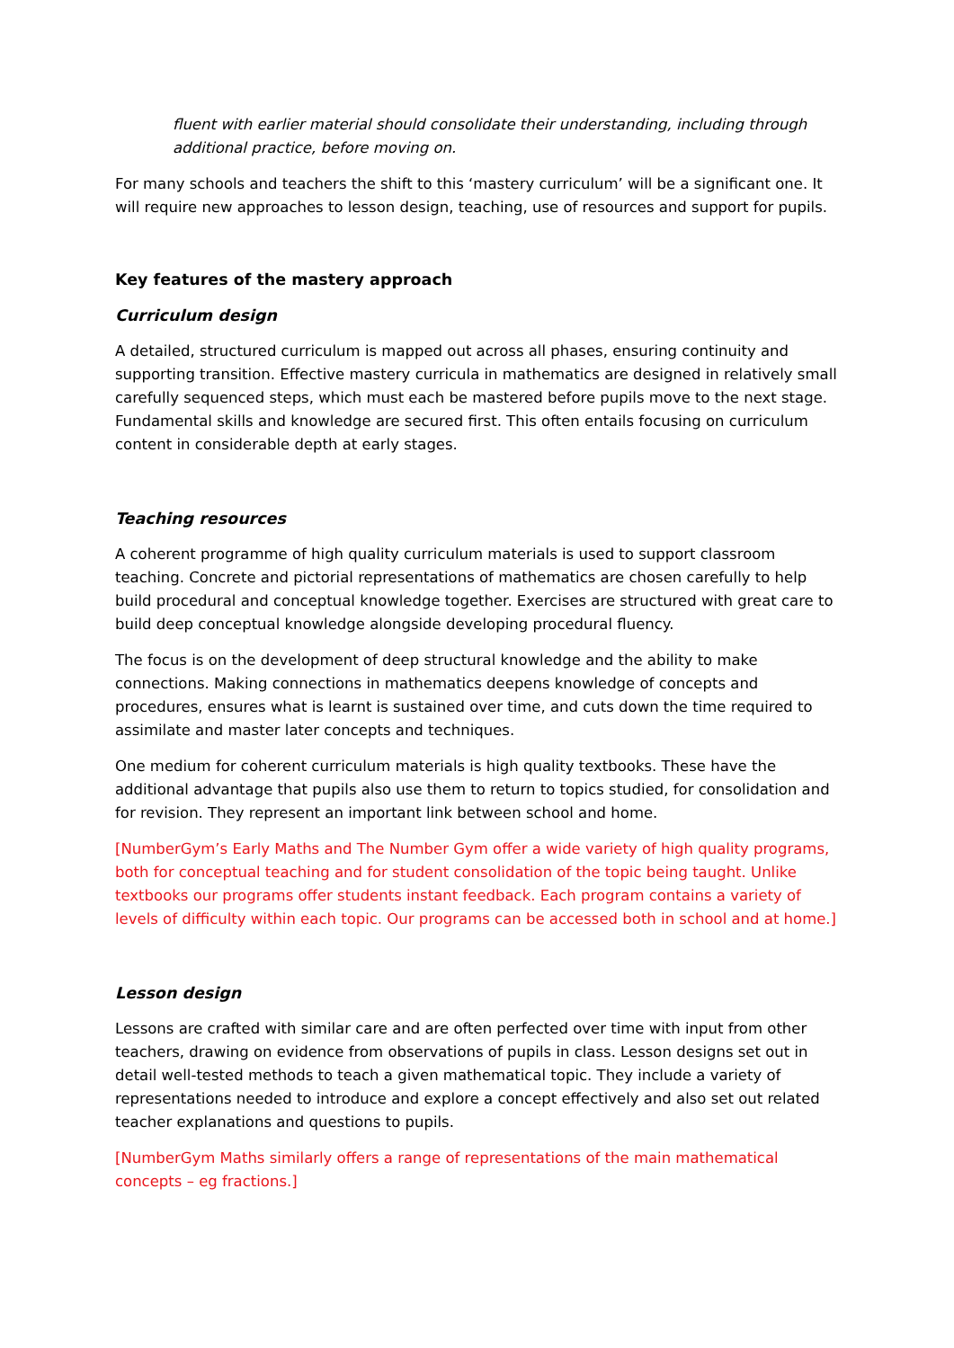fluent with earlier material should consolidate their understanding, including through additional practice, before moving on.
For many schools and teachers the shift to this ‘mastery curriculum’ will be a significant one. It will require new approaches to lesson design, teaching, use of resources and support for pupils.
Key features of the mastery approach
Curriculum design
A detailed, structured curriculum is mapped out across all phases, ensuring continuity and supporting transition. Effective mastery curricula in mathematics are designed in relatively small carefully sequenced steps, which must each be mastered before pupils move to the next stage. Fundamental skills and knowledge are secured first. This often entails focusing on curriculum content in considerable depth at early stages.
Teaching resources
A coherent programme of high quality curriculum materials is used to support classroom teaching. Concrete and pictorial representations of mathematics are chosen carefully to help build procedural and conceptual knowledge together. Exercises are structured with great care to build deep conceptual knowledge alongside developing procedural fluency.
The focus is on the development of deep structural knowledge and the ability to make connections. Making connections in mathematics deepens knowledge of concepts and procedures, ensures what is learnt is sustained over time, and cuts down the time required to assimilate and master later concepts and techniques.
One medium for coherent curriculum materials is high quality textbooks. These have the additional advantage that pupils also use them to return to topics studied, for consolidation and for revision. They represent an important link between school and home.
[NumberGym’s Early Maths and The Number Gym offer a wide variety of high quality programs, both for conceptual teaching and for student consolidation of the topic being taught. Unlike textbooks our programs offer students instant feedback. Each program contains a variety of levels of difficulty within each topic. Our programs can be accessed both in school and at home.]
Lesson design
Lessons are crafted with similar care and are often perfected over time with input from other teachers, drawing on evidence from observations of pupils in class. Lesson designs set out in detail well-tested methods to teach a given mathematical topic. They include a variety of representations needed to introduce and explore a concept effectively and also set out related teacher explanations and questions to pupils.
[NumberGym Maths similarly offers a range of representations of the main mathematical concepts – eg fractions.]